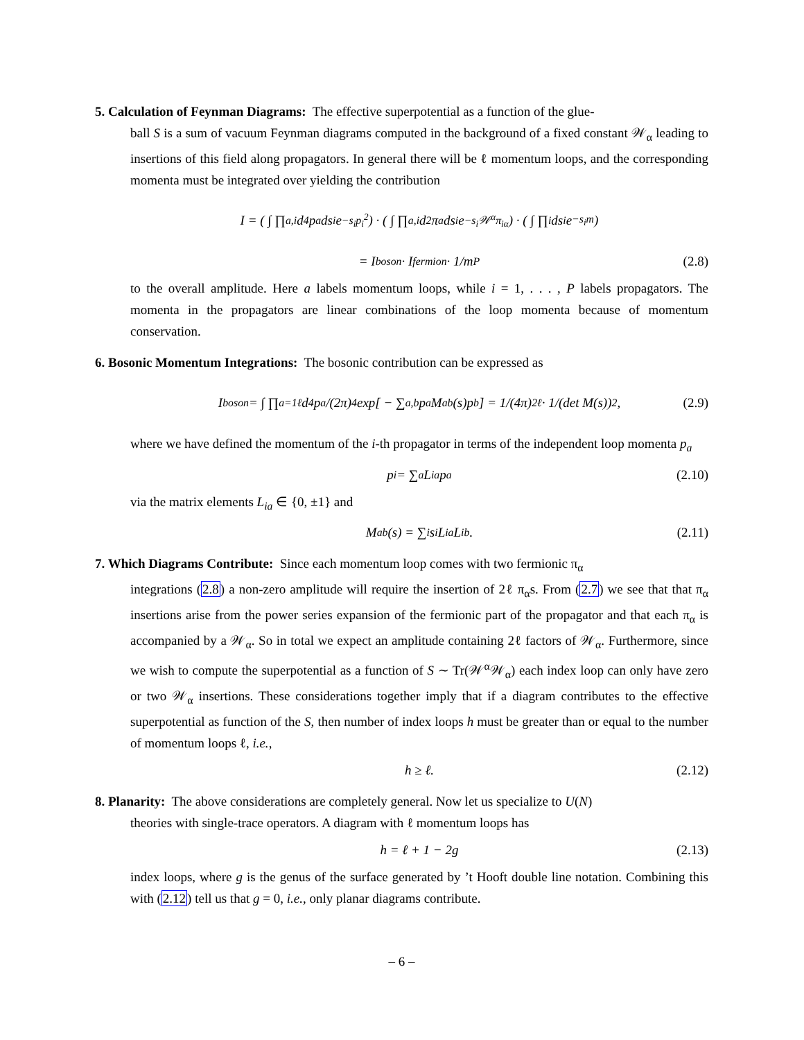5. Calculation of Feynman Diagrams: The effective superpotential as a function of the glue-
ball S is a sum of vacuum Feynman diagrams computed in the background of a fixed constant 𝒲<sub>α</sub> leading to insertions of this field along propagators. In general there will be ℓ momentum loops, and the corresponding momenta must be integrated over yielding the contribution
I = ( ∫ ∏<sub>a,i</sub> d<sup>4</sup>p<sub>a</sub> ds<sub>i</sub> e<sup>−s<sub>i</sub>p<sub>i</sub><sup>2</sup></sup> ) · ( ∫ ∏<sub>a,i</sub> d<sup>2</sup>π<sub>a</sub> ds<sub>i</sub> e<sup>−s<sub>i</sub>𝒲<sup>α</sup>π<sub>iα</sub></sup> ) · ( ∫ ∏<sub>i</sub> ds<sub>i</sub>e<sup>−s<sub>i</sub>m</sup> )
= I<sub>boson</sub> · I<sub>fermion</sub> · 1/m<sup>P</sup> (2.8)
to the overall amplitude. Here a labels momentum loops, while i = 1, . . . , P labels propagators. The momenta in the propagators are linear combinations of the loop momenta because of momentum conservation.
6. Bosonic Momentum Integrations: The bosonic contribution can be expressed as
I<sub>boson</sub> = ∫ ∏<sub>a=1</sub><sup>ℓ</sup> d<sup>4</sup>p<sub>a</sub>/(2π)<sup>4</sup> exp[ − ∑<sub>a,b</sub> p<sub>a</sub>M<sub>ab</sub>(s)p<sub>b</sub> ] = 1/(4π)<sup>2ℓ</sup> · 1/(det M(s))<sup>2</sup>, (2.9)
where we have defined the momentum of the i-th propagator in terms of the independent loop momenta p<sub>a</sub>
p<sub>i</sub> = ∑<sub>a</sub> L<sub>ia</sub>p<sub>a</sub> (2.10)
via the matrix elements L<sub>ia</sub> ∈ {0, ±1} and
M<sub>ab</sub>(s) = ∑<sub>i</sub> s<sub>i</sub>L<sub>ia</sub>L<sub>ib</sub>. (2.11)
7. Which Diagrams Contribute: Since each momentum loop comes with two fermionic π<sub>α</sub>
integrations (2.8) a non-zero amplitude will require the insertion of 2ℓ π<sub>α</sub>s. From (2.7) we see that that π<sub>α</sub> insertions arise from the power series expansion of the fermionic part of the propagator and that each π<sub>α</sub> is accompanied by a 𝒲<sub>α</sub>. So in total we expect an amplitude containing 2ℓ factors of 𝒲<sub>α</sub>. Furthermore, since we wish to compute the superpotential as a function of S ∼ Tr(𝒲<sup>α</sup>𝒲<sub>α</sub>) each index loop can only have zero or two 𝒲<sub>α</sub> insertions. These considerations together imply that if a diagram contributes to the effective superpotential as function of the S, then number of index loops h must be greater than or equal to the number of momentum loops ℓ, i.e.,
h ≥ ℓ. (2.12)
8. Planarity: The above considerations are completely general. Now let us specialize to U(N)
theories with single-trace operators. A diagram with ℓ momentum loops has
h = ℓ + 1 − 2g (2.13)
index loops, where g is the genus of the surface generated by ’t Hooft double line notation. Combining this with (2.12) tell us that g = 0, i.e., only planar diagrams contribute.
– 6 –